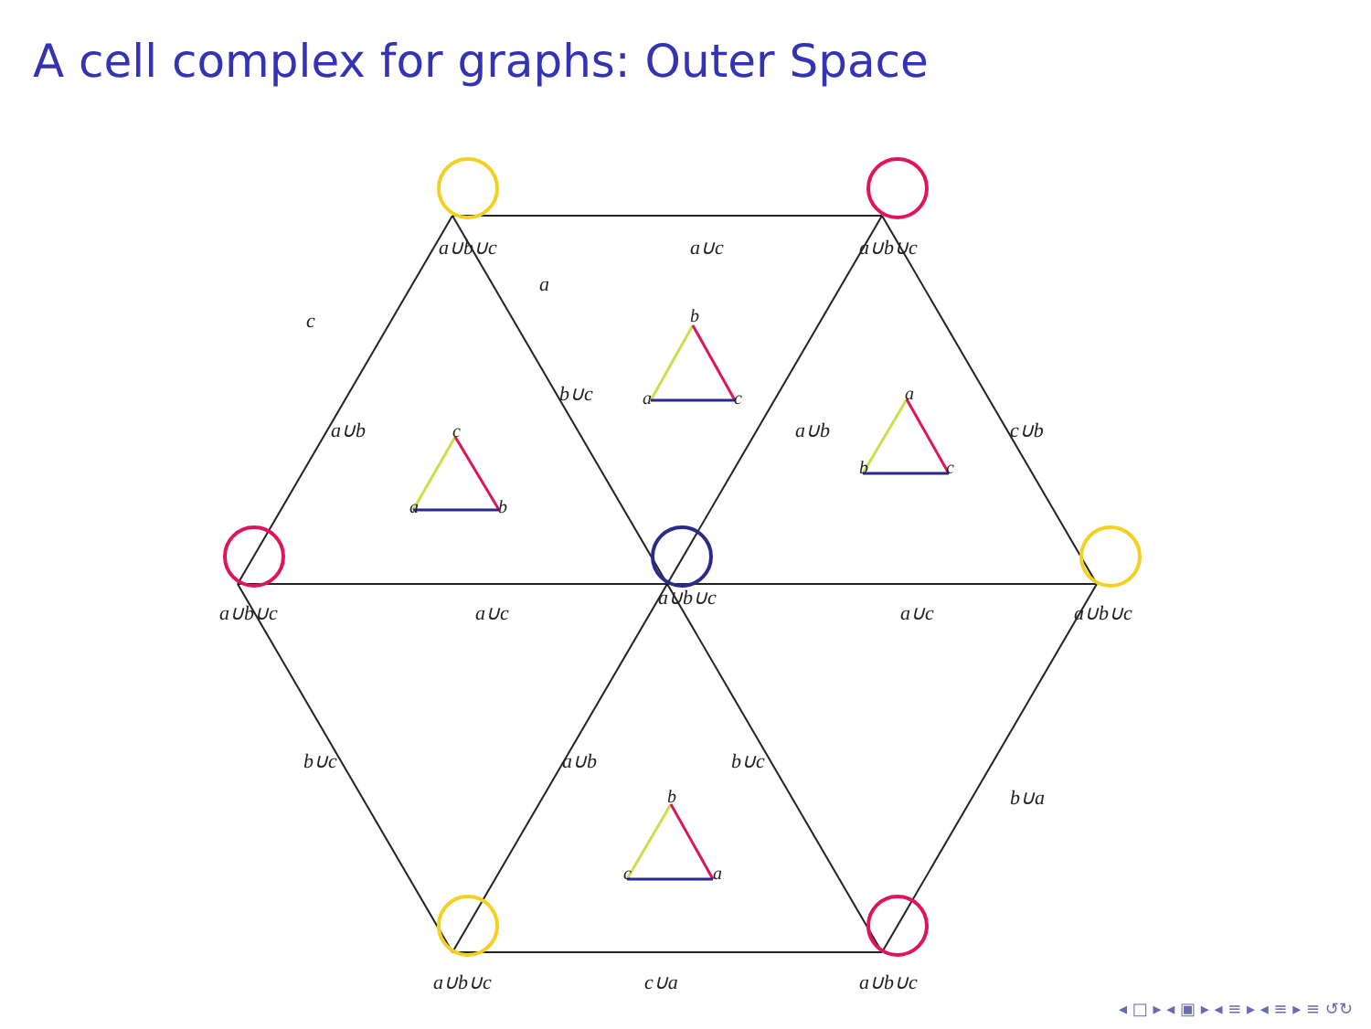A cell complex for graphs: Outer Space
a∪b∪c
a∪b∪c
a∪b∪c
a∪b∪c
a∪b∪c
a∪b∪c
a∪b∪c
a∪c
a
c
b∪c
a∪b
a∪b
c∪b
a∪c
a∪c
b∪c
a∪b
b∪c
b∪a
c∪a
b
a
c
c
a
b
a
b
c
b
c
a
◂ □ ▸ ◂ ▣ ▸ ◂ ≡ ▸ ◂ ≡ ▸ ≡ ↺↻